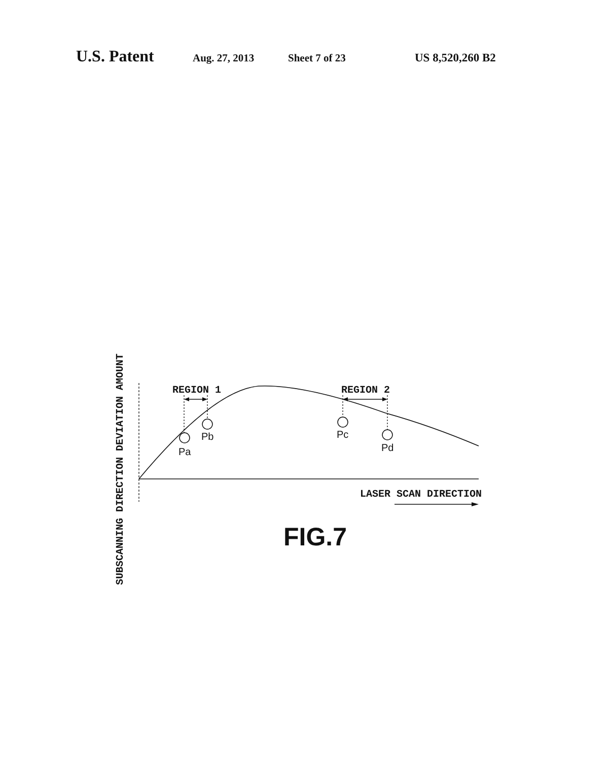U.S. Patent
Aug. 27, 2013 Sheet 7 of 23 US 8,520,260 B2
REGION 1 REGION 2
LASER SCAN DIRECTION
SUBSCANNING DIRECTION DEVIATION AMOUNT
Pa
Pb Pc
Pd
FIG.7